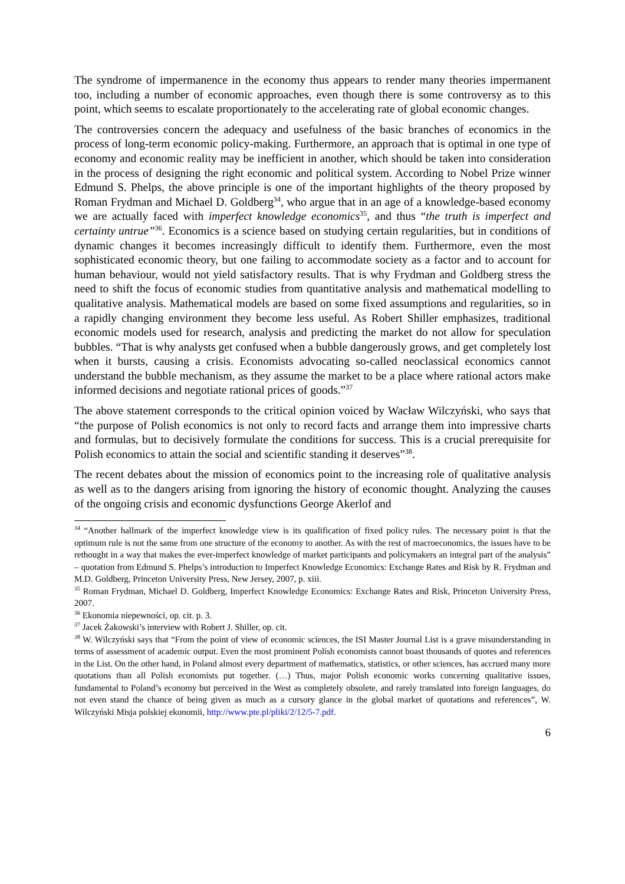The syndrome of impermanence in the economy thus appears to render many theories impermanent too, including a number of economic approaches, even though there is some controversy as to this point, which seems to escalate proportionately to the accelerating rate of global economic changes.
The controversies concern the adequacy and usefulness of the basic branches of economics in the process of long-term economic policy-making. Furthermore, an approach that is optimal in one type of economy and economic reality may be inefficient in another, which should be taken into consideration in the process of designing the right economic and political system. According to Nobel Prize winner Edmund S. Phelps, the above principle is one of the important highlights of the theory proposed by Roman Frydman and Michael D. Goldberg<sup>34</sup>, who argue that in an age of a knowledge-based economy we are actually faced with imperfect knowledge economics<sup>35</sup>, and thus “the truth is imperfect and certainty untrue”<sup>36</sup>. Economics is a science based on studying certain regularities, but in conditions of dynamic changes it becomes increasingly difficult to identify them. Furthermore, even the most sophisticated economic theory, but one failing to accommodate society as a factor and to account for human behaviour, would not yield satisfactory results. That is why Frydman and Goldberg stress the need to shift the focus of economic studies from quantitative analysis and mathematical modelling to qualitative analysis. Mathematical models are based on some fixed assumptions and regularities, so in a rapidly changing environment they become less useful. As Robert Shiller emphasizes, traditional economic models used for research, analysis and predicting the market do not allow for speculation bubbles. “That is why analysts get confused when a bubble dangerously grows, and get completely lost when it bursts, causing a crisis. Economists advocating so-called neoclassical economics cannot understand the bubble mechanism, as they assume the market to be a place where rational actors make informed decisions and negotiate rational prices of goods.”<sup>37</sup>
The above statement corresponds to the critical opinion voiced by Wacław Wilczyński, who says that “the purpose of Polish economics is not only to record facts and arrange them into impressive charts and formulas, but to decisively formulate the conditions for success. This is a crucial prerequisite for Polish economics to attain the social and scientific standing it deserves”<sup>38</sup>.
The recent debates about the mission of economics point to the increasing role of qualitative analysis as well as to the dangers arising from ignoring the history of economic thought. Analyzing the causes of the ongoing crisis and economic dysfunctions George Akerlof and
<sup>34</sup> “Another hallmark of the imperfect knowledge view is its qualification of fixed policy rules. The necessary point is that the optimum rule is not the same from one structure of the economy to another. As with the rest of macroeconomics, the issues have to be rethought in a way that makes the ever-imperfect knowledge of market participants and policymakers an integral part of the analysis” – quotation from Edmund S. Phelps’s introduction to Imperfect Knowledge Economics: Exchange Rates and Risk by R. Frydman and M.D. Goldberg, Princeton University Press, New Jersey, 2007, p. xiii.
<sup>35</sup> Roman Frydman, Michael D. Goldberg, Imperfect Knowledge Economics: Exchange Rates and Risk, Princeton University Press, 2007.
<sup>36</sup> Ekonomia niepewności, op. cit. p. 3.
<sup>37</sup> Jacek Żakowski’s interview with Robert J. Shiller, op. cit.
<sup>38</sup> W. Wilczyński says that “From the point of view of economic sciences, the ISI Master Journal List is a grave misunderstanding in terms of assessment of academic output. Even the most prominent Polish economists cannot boast thousands of quotes and references in the List. On the other hand, in Poland almost every department of mathematics, statistics, or other sciences, has accrued many more quotations than all Polish economists put together. (…) Thus, major Polish economic works concerning qualitative issues, fundamental to Poland’s economy but perceived in the West as completely obsolete, and rarely translated into foreign languages, do not even stand the chance of being given as much as a cursory glance in the global market of quotations and references”, W. Wilczyński Misja polskiej ekonomii, http://www.pte.pl/pliki/2/12/5-7.pdf.
6